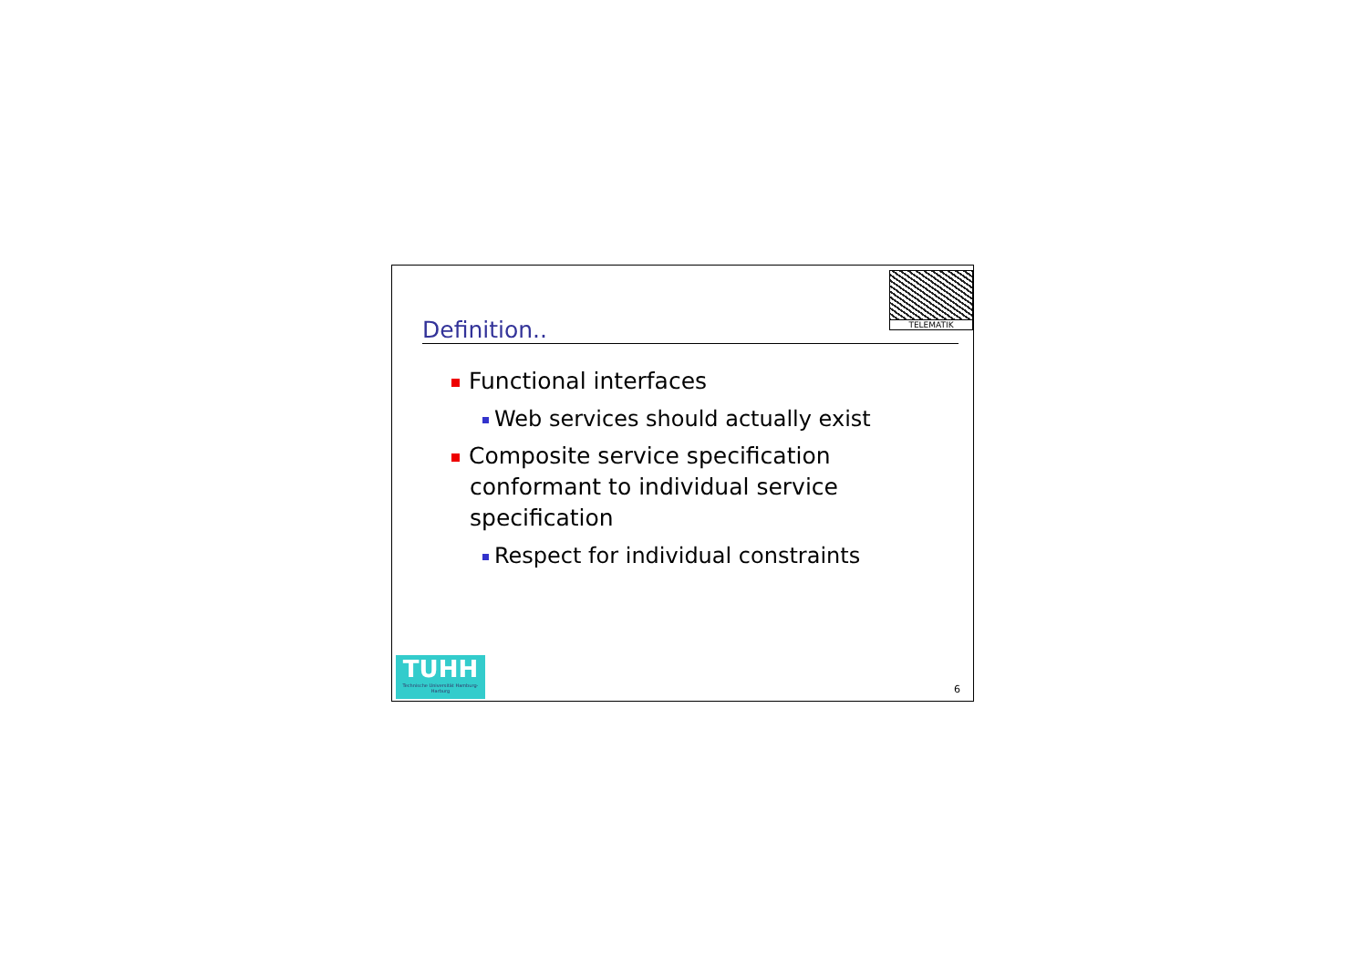TELEMATIK
Definition..
Functional interfaces
Web services should actually exist
Composite service specification conformant to individual service specification
Respect for individual constraints
TUHH
Technische Universität Hamburg-Harburg
6